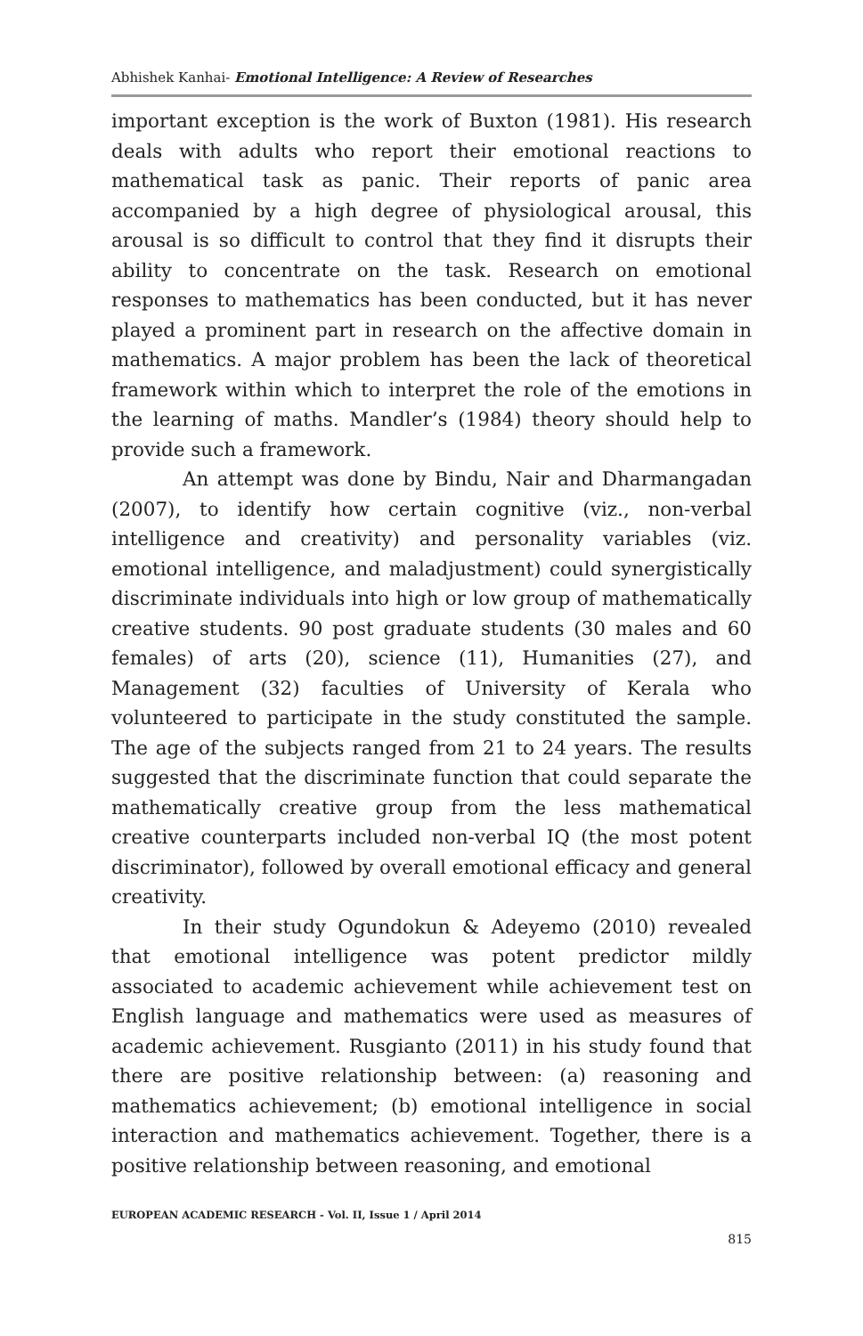Abhishek Kanhai- Emotional Intelligence: A Review of Researches
important exception is the work of Buxton (1981). His research deals with adults who report their emotional reactions to mathematical task as panic. Their reports of panic area accompanied by a high degree of physiological arousal, this arousal is so difficult to control that they find it disrupts their ability to concentrate on the task. Research on emotional responses to mathematics has been conducted, but it has never played a prominent part in research on the affective domain in mathematics. A major problem has been the lack of theoretical framework within which to interpret the role of the emotions in the learning of maths. Mandler’s (1984) theory should help to provide such a framework.
An attempt was done by Bindu, Nair and Dharmangadan (2007), to identify how certain cognitive (viz., non-verbal intelligence and creativity) and personality variables (viz. emotional intelligence, and maladjustment) could synergistically discriminate individuals into high or low group of mathematically creative students. 90 post graduate students (30 males and 60 females) of arts (20), science (11), Humanities (27), and Management (32) faculties of University of Kerala who volunteered to participate in the study constituted the sample. The age of the subjects ranged from 21 to 24 years. The results suggested that the discriminate function that could separate the mathematically creative group from the less mathematical creative counterparts included non-verbal IQ (the most potent discriminator), followed by overall emotional efficacy and general creativity.
In their study Ogundokun & Adeyemo (2010) revealed that emotional intelligence was potent predictor mildly associated to academic achievement while achievement test on English language and mathematics were used as measures of academic achievement. Rusgianto (2011) in his study found that there are positive relationship between: (a) reasoning and mathematics achievement; (b) emotional intelligence in social interaction and mathematics achievement. Together, there is a positive relationship between reasoning, and emotional
EUROPEAN ACADEMIC RESEARCH - Vol. II, Issue 1 / April 2014
815